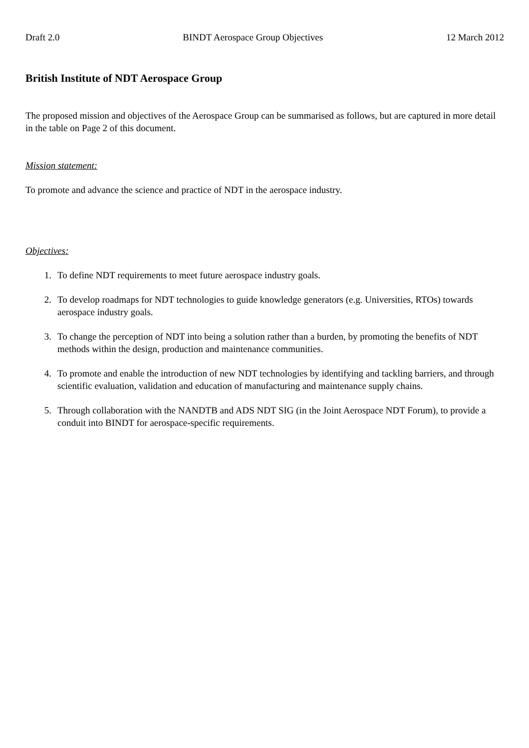Draft 2.0 BINDT Aerospace Group Objectives 12 March 2012
British Institute of NDT Aerospace Group
The proposed mission and objectives of the Aerospace Group can be summarised as follows, but are captured in more detail in the table on Page 2 of this document.
Mission statement:
To promote and advance the science and practice of NDT in the aerospace industry.
Objectives:
1. To define NDT requirements to meet future aerospace industry goals.
2. To develop roadmaps for NDT technologies to guide knowledge generators (e.g. Universities, RTOs) towards aerospace industry goals.
3. To change the perception of NDT into being a solution rather than a burden, by promoting the benefits of NDT methods within the design, production and maintenance communities.
4. To promote and enable the introduction of new NDT technologies by identifying and tackling barriers, and through scientific evaluation, validation and education of manufacturing and maintenance supply chains.
5. Through collaboration with the NANDTB and ADS NDT SIG (in the Joint Aerospace NDT Forum), to provide a conduit into BINDT for aerospace-specific requirements.